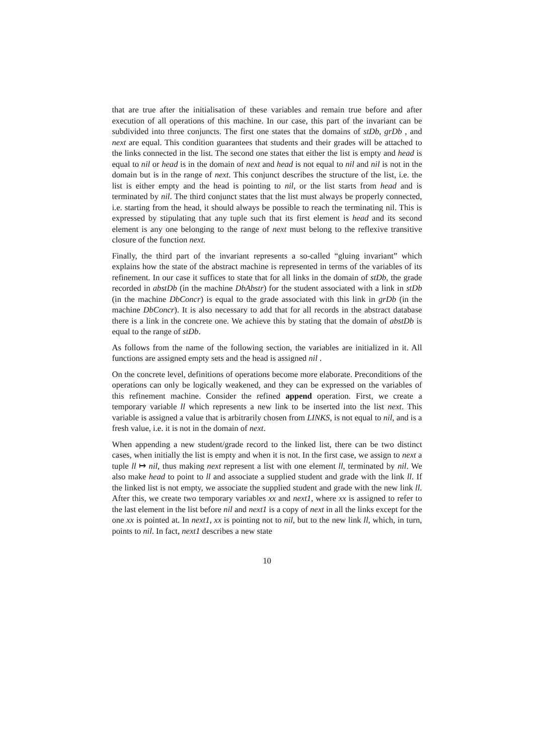that are true after the initialisation of these variables and remain true before and after execution of all operations of this machine. In our case, this part of the invariant can be subdivided into three conjuncts. The first one states that the domains of stDb, grDb , and next are equal. This condition guarantees that students and their grades will be attached to the links connected in the list. The second one states that either the list is empty and head is equal to nil or head is in the domain of next and head is not equal to nil and nil is not in the domain but is in the range of next. This conjunct describes the structure of the list, i.e. the list is either empty and the head is pointing to nil, or the list starts from head and is terminated by nil. The third conjunct states that the list must always be properly connected, i.e. starting from the head, it should always be possible to reach the terminating nil. This is expressed by stipulating that any tuple such that its first element is head and its second element is any one belonging to the range of next must belong to the reflexive transitive closure of the function next.
Finally, the third part of the invariant represents a so-called “gluing invariant” which explains how the state of the abstract machine is represented in terms of the variables of its refinement. In our case it suffices to state that for all links in the domain of stDb, the grade recorded in abstDb (in the machine DbAbstr) for the student associated with a link in stDb (in the machine DbConcr) is equal to the grade associated with this link in grDb (in the machine DbConcr). It is also necessary to add that for all records in the abstract database there is a link in the concrete one. We achieve this by stating that the domain of abstDb is equal to the range of stDb.
As follows from the name of the following section, the variables are initialized in it. All functions are assigned empty sets and the head is assigned nil .
On the concrete level, definitions of operations become more elaborate. Preconditions of the operations can only be logically weakened, and they can be expressed on the variables of this refinement machine. Consider the refined append operation. First, we create a temporary variable ll which represents a new link to be inserted into the list next. This variable is assigned a value that is arbitrarily chosen from LINKS, is not equal to nil, and is a fresh value, i.e. it is not in the domain of next.
When appending a new student/grade record to the linked list, there can be two distinct cases, when initially the list is empty and when it is not. In the first case, we assign to next a tuple ll ↦ nil, thus making next represent a list with one element ll, terminated by nil. We also make head to point to ll and associate a supplied student and grade with the link ll. If the linked list is not empty, we associate the supplied student and grade with the new link ll. After this, we create two temporary variables xx and next1, where xx is assigned to refer to the last element in the list before nil and next1 is a copy of next in all the links except for the one xx is pointed at. In next1, xx is pointing not to nil, but to the new link ll, which, in turn, points to nil. In fact, next1 describes a new state
10